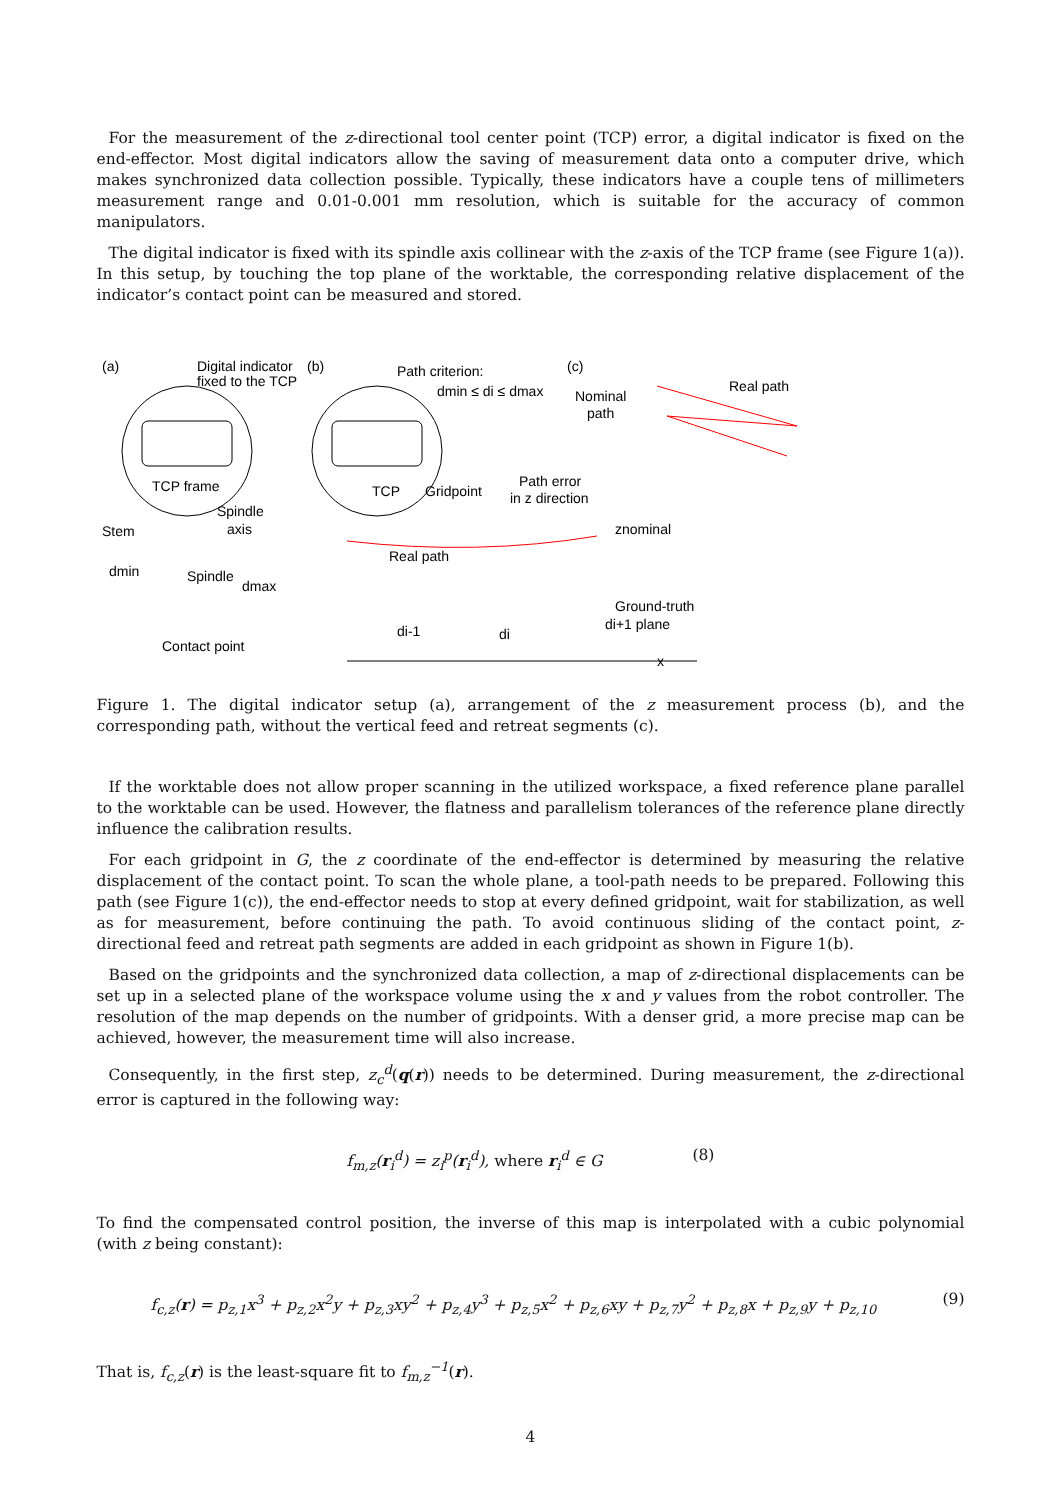For the measurement of the z-directional tool center point (TCP) error, a digital indicator is fixed on the end-effector. Most digital indicators allow the saving of measurement data onto a computer drive, which makes synchronized data collection possible. Typically, these indicators have a couple tens of millimeters measurement range and 0.01-0.001 mm resolution, which is suitable for the accuracy of common manipulators.
The digital indicator is fixed with its spindle axis collinear with the z-axis of the TCP frame (see Figure 1(a)). In this setup, by touching the top plane of the worktable, the corresponding relative displacement of the indicator’s contact point can be measured and stored.
(a)
Digital indicator
(b)
fixed to the TCP
Path criterion:
dmin ≤ di ≤ dmax
(c)
Real path
Nominal
path
TCP frame
TCP
Gridpoint
Path error
in z direction
Spindle
axis
Stem
znominal
Real path
Spindle
dmin
dmax
Ground-truth
di+1 plane
di-1
di
Contact point
x
Figure 1. The digital indicator setup (a), arrangement of the z measurement process (b), and the corresponding path, without the vertical feed and retreat segments (c).
If the worktable does not allow proper scanning in the utilized workspace, a fixed reference plane parallel to the worktable can be used. However, the flatness and parallelism tolerances of the reference plane directly influence the calibration results.
For each gridpoint in G, the z coordinate of the end-effector is determined by measuring the relative displacement of the contact point. To scan the whole plane, a tool-path needs to be prepared. Following this path (see Figure 1(c)), the end-effector needs to stop at every defined gridpoint, wait for stabilization, as well as for measurement, before continuing the path. To avoid continuous sliding of the contact point, z-directional feed and retreat path segments are added in each gridpoint as shown in Figure 1(b).
Based on the gridpoints and the synchronized data collection, a map of z-directional displacements can be set up in a selected plane of the workspace volume using the x and y values from the robot controller. The resolution of the map depends on the number of gridpoints. With a denser grid, a more precise map can be achieved, however, the measurement time will also increase.
Consequently, in the first step, z<sub>c</sub><sup>d</sup>(q(r)) needs to be determined. During measurement, the z-directional error is captured in the following way:
f<sub>m,z</sub>(r<sub>i</sub><sup>d</sup>) = z<sub>i</sub><sup>p</sup>(r<sub>i</sub><sup>d</sup>), where r<sub>i</sub><sup>d</sup> ∈ G (8)
To find the compensated control position, the inverse of this map is interpolated with a cubic polynomial (with z being constant):
f<sub>c,z</sub>(r) = p<sub>z,1</sub>x<sup>3</sup> + p<sub>z,2</sub>x<sup>2</sup>y + p<sub>z,3</sub>xy<sup>2</sup> + p<sub>z,4</sub>y<sup>3</sup> + p<sub>z,5</sub>x<sup>2</sup> + p<sub>z,6</sub>xy + p<sub>z,7</sub>y<sup>2</sup> + p<sub>z,8</sub>x + p<sub>z,9</sub>y + p<sub>z,10</sub> (9)
That is, f<sub>c,z</sub>(r) is the least-square fit to f<sub>m,z</sub><sup>−1</sup>(r).
4